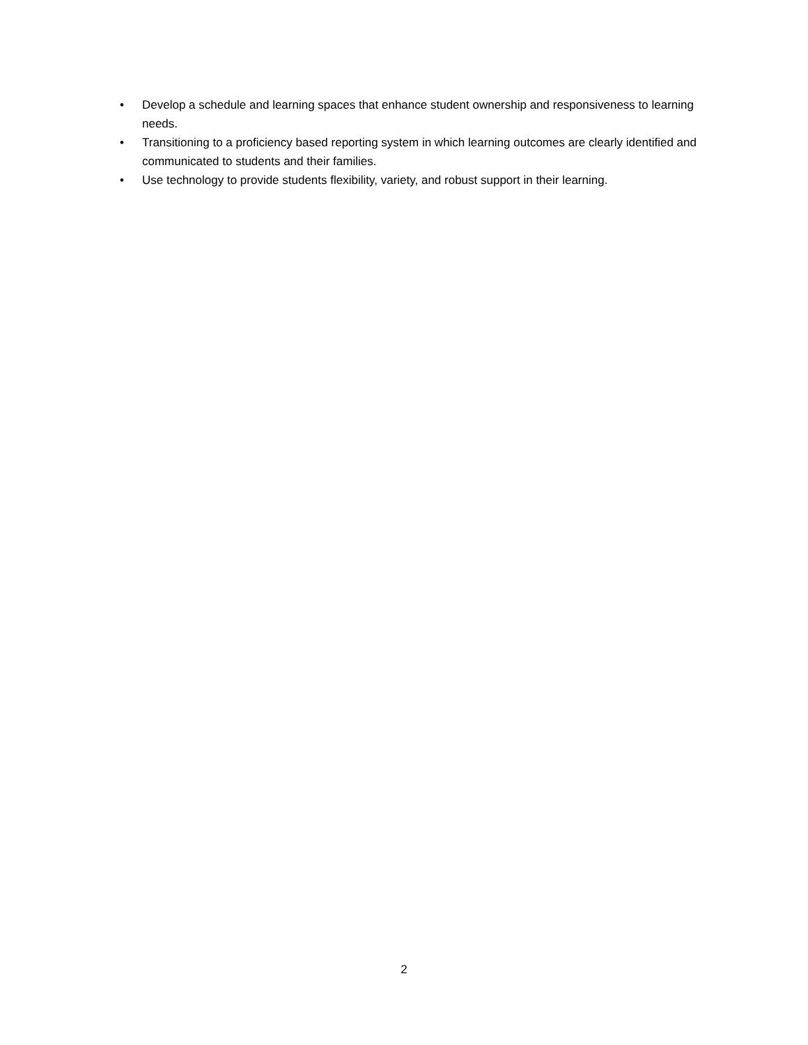• Develop a schedule and learning spaces that enhance student ownership and responsiveness to learning needs.
• Transitioning to a proficiency based reporting system in which learning outcomes are clearly identified and communicated to students and their families.
• Use technology to provide students flexibility, variety, and robust support in their learning.
2